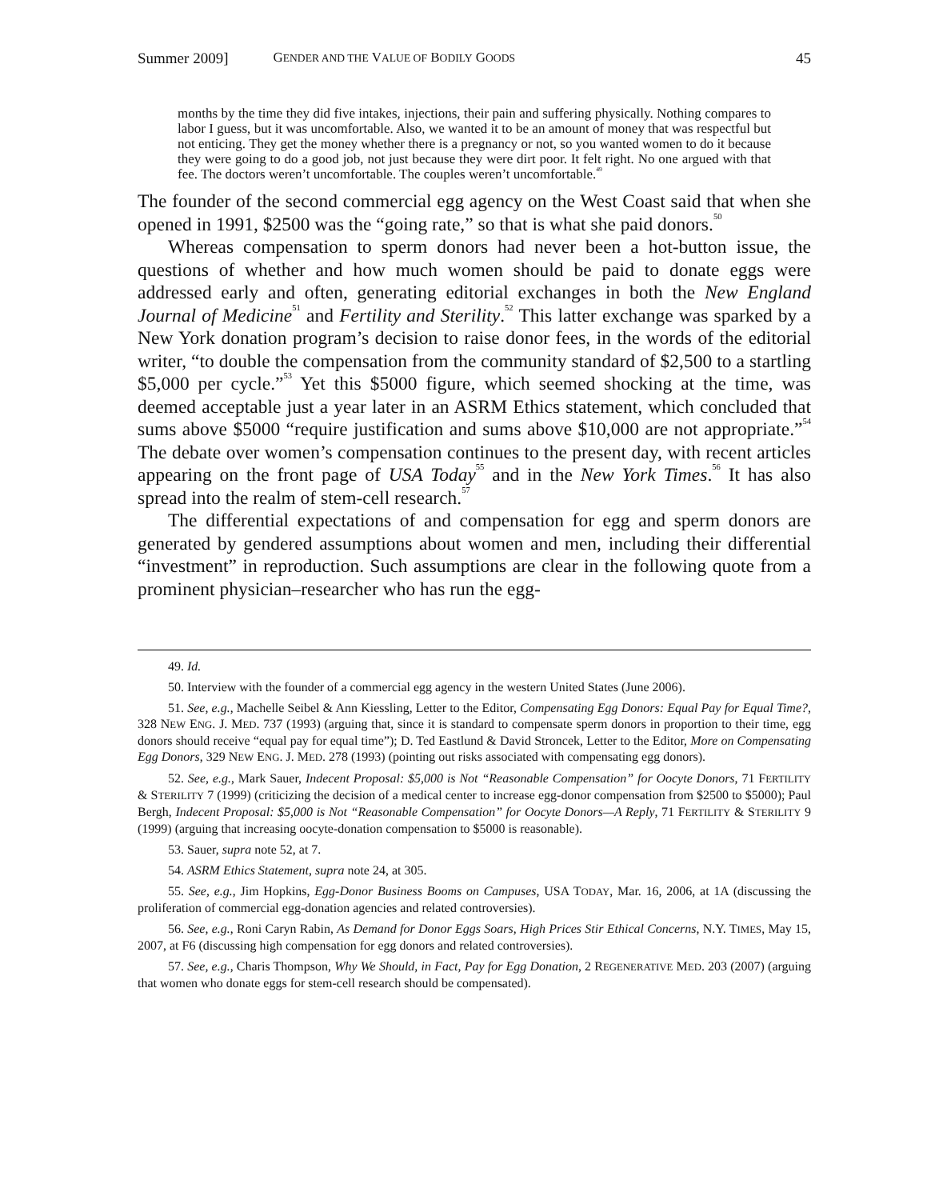Summer 2009] GENDER AND THE VALUE OF BODILY GOODS 45
months by the time they did five intakes, injections, their pain and suffering physically. Nothing compares to labor I guess, but it was uncomfortable. Also, we wanted it to be an amount of money that was respectful but not enticing. They get the money whether there is a pregnancy or not, so you wanted women to do it because they were going to do a good job, not just because they were dirt poor. It felt right. No one argued with that fee. The doctors weren’t uncomfortable. The couples weren’t uncomfortable.<sup>49</sup>
The founder of the second commercial egg agency on the West Coast said that when she opened in 1991, $2500 was the “going rate,” so that is what she paid donors.<sup>50</sup>
Whereas compensation to sperm donors had never been a hot-button issue, the questions of whether and how much women should be paid to donate eggs were addressed early and often, generating editorial exchanges in both the New England Journal of Medicine<sup>51</sup> and Fertility and Sterility.<sup>52</sup> This latter exchange was sparked by a New York donation program’s decision to raise donor fees, in the words of the editorial writer, “to double the compensation from the community standard of $2,500 to a startling $5,000 per cycle.”<sup>53</sup> Yet this $5000 figure, which seemed shocking at the time, was deemed acceptable just a year later in an ASRM Ethics statement, which concluded that sums above $5000 “require justification and sums above $10,000 are not appropriate.”<sup>54</sup> The debate over women’s compensation continues to the present day, with recent articles appearing on the front page of USA Today<sup>55</sup> and in the New York Times.<sup>56</sup> It has also spread into the realm of stem-cell research.<sup>57</sup>
The differential expectations of and compensation for egg and sperm donors are generated by gendered assumptions about women and men, including their differential “investment” in reproduction. Such assumptions are clear in the following quote from a prominent physician–researcher who has run the egg-
49. Id.
50. Interview with the founder of a commercial egg agency in the western United States (June 2006).
51. See, e.g., Machelle Seibel & Ann Kiessling, Letter to the Editor, Compensating Egg Donors: Equal Pay for Equal Time?, 328 NEW ENG. J. MED. 737 (1993) (arguing that, since it is standard to compensate sperm donors in proportion to their time, egg donors should receive “equal pay for equal time”); D. Ted Eastlund & David Stroncek, Letter to the Editor, More on Compensating Egg Donors, 329 NEW ENG. J. MED. 278 (1993) (pointing out risks associated with compensating egg donors).
52. See, e.g., Mark Sauer, Indecent Proposal: $5,000 is Not “Reasonable Compensation” for Oocyte Donors, 71 FERTILITY & STERILITY 7 (1999) (criticizing the decision of a medical center to increase egg-donor compensation from $2500 to $5000); Paul Bergh, Indecent Proposal: $5,000 is Not “Reasonable Compensation” for Oocyte Donors—A Reply, 71 FERTILITY & STERILITY 9 (1999) (arguing that increasing oocyte-donation compensation to $5000 is reasonable).
53. Sauer, supra note 52, at 7.
54. ASRM Ethics Statement, supra note 24, at 305.
55. See, e.g., Jim Hopkins, Egg-Donor Business Booms on Campuses, USA TODAY, Mar. 16, 2006, at 1A (discussing the proliferation of commercial egg-donation agencies and related controversies).
56. See, e.g., Roni Caryn Rabin, As Demand for Donor Eggs Soars, High Prices Stir Ethical Concerns, N.Y. TIMES, May 15, 2007, at F6 (discussing high compensation for egg donors and related controversies).
57. See, e.g., Charis Thompson, Why We Should, in Fact, Pay for Egg Donation, 2 REGENERATIVE MED. 203 (2007) (arguing that women who donate eggs for stem-cell research should be compensated).